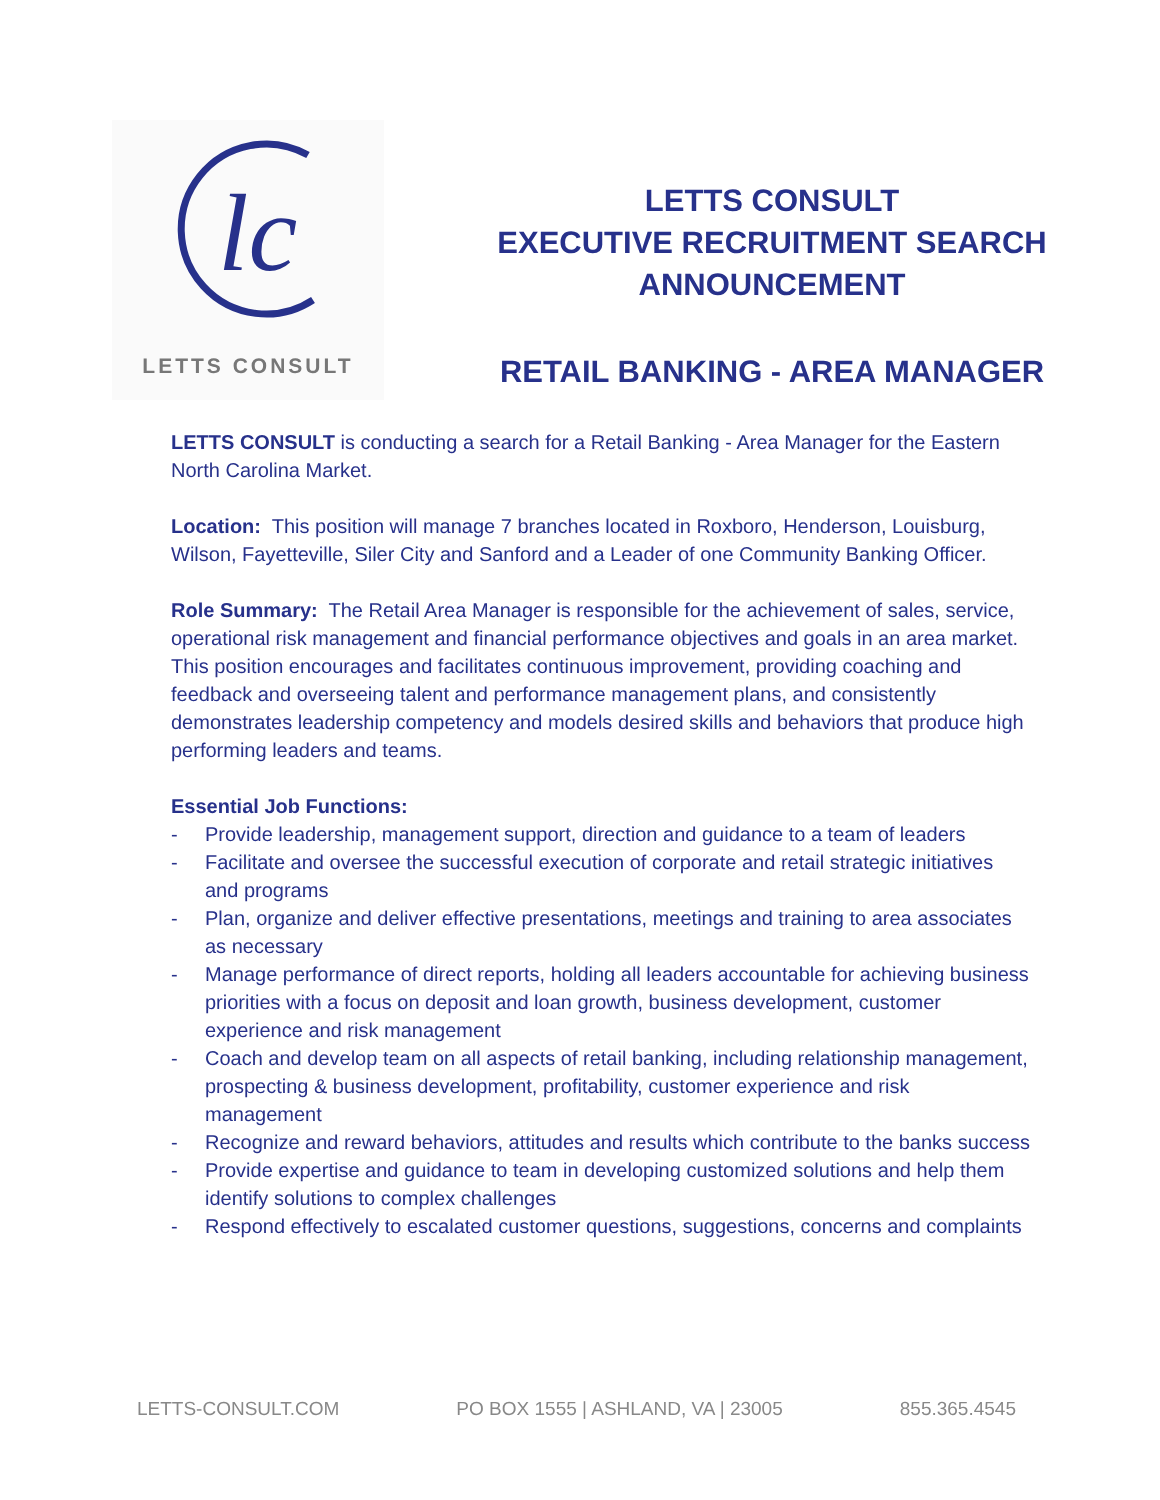lc
LETTS CONSULT
LETTS CONSULT
EXECUTIVE RECRUITMENT SEARCH
ANNOUNCEMENT
RETAIL BANKING - AREA MANAGER
LETTS CONSULT is conducting a search for a Retail Banking - Area Manager for the Eastern North Carolina Market.
Location: This position will manage 7 branches located in Roxboro, Henderson, Louisburg, Wilson, Fayetteville, Siler City and Sanford and a Leader of one Community Banking Officer.
Role Summary: The Retail Area Manager is responsible for the achievement of sales, service, operational risk management and financial performance objectives and goals in an area market. This position encourages and facilitates continuous improvement, providing coaching and feedback and overseeing talent and performance management plans, and consistently demonstrates leadership competency and models desired skills and behaviors that produce high performing leaders and teams.
Essential Job Functions:
- Provide leadership, management support, direction and guidance to a team of leaders
- Facilitate and oversee the successful execution of corporate and retail strategic initiatives and programs
- Plan, organize and deliver effective presentations, meetings and training to area associates as necessary
- Manage performance of direct reports, holding all leaders accountable for achieving business priorities with a focus on deposit and loan growth, business development, customer experience and risk management
- Coach and develop team on all aspects of retail banking, including relationship management, prospecting & business development, profitability, customer experience and risk management
- Recognize and reward behaviors, attitudes and results which contribute to the banks success
- Provide expertise and guidance to team in developing customized solutions and help them identify solutions to complex challenges
- Respond effectively to escalated customer questions, suggestions, concerns and complaints
LETTS-CONSULT.COM PO BOX 1555 | ASHLAND, VA | 23005 855.365.4545